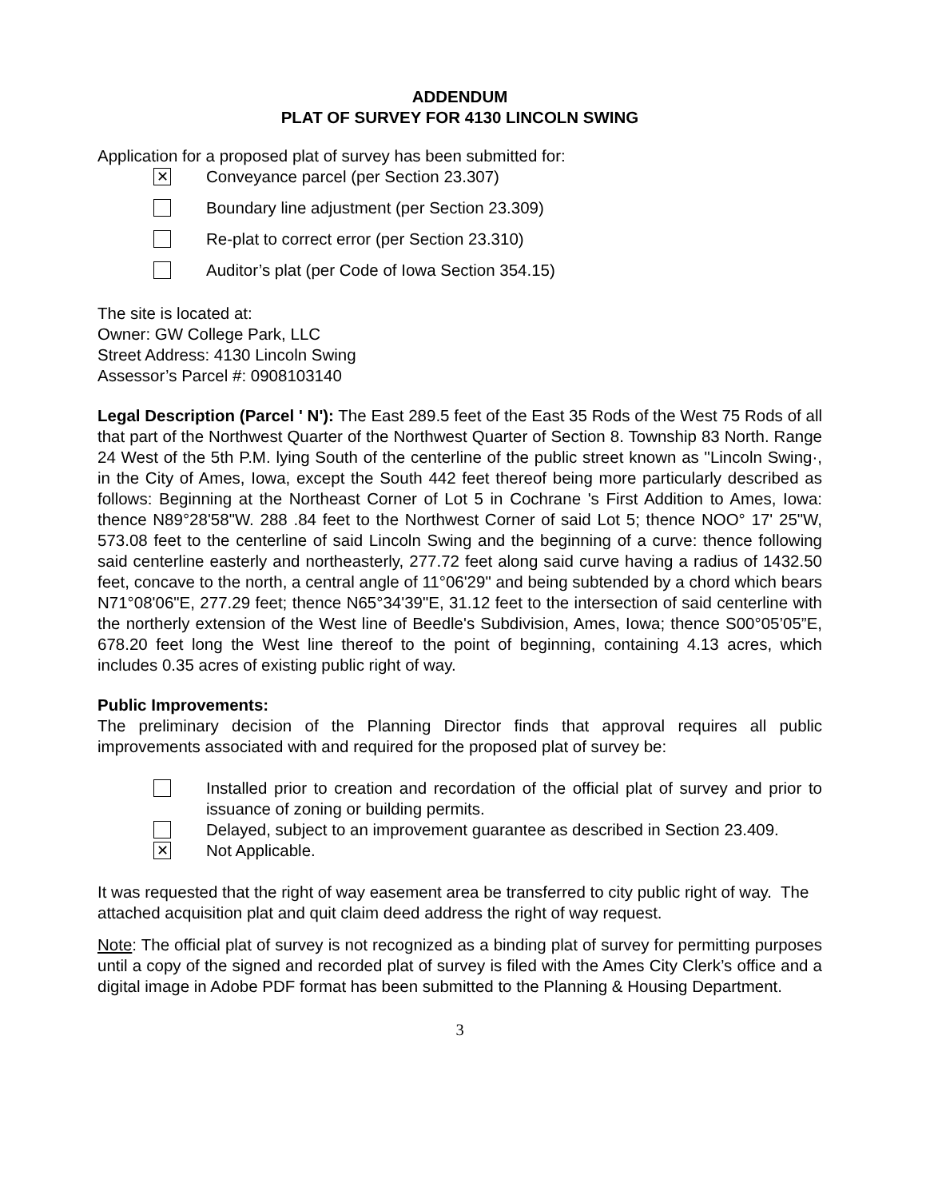ADDENDUM
PLAT OF SURVEY FOR 4130 LINCOLN SWING
Application for a proposed plat of survey has been submitted for:
✕
Conveyance parcel (per Section 23.307)
Boundary line adjustment (per Section 23.309)
Re-plat to correct error (per Section 23.310)
Auditor’s plat (per Code of Iowa Section 354.15)
The site is located at:
Owner: GW College Park, LLC
Street Address: 4130 Lincoln Swing
Assessor’s Parcel #: 0908103140
Legal Description (Parcel ' N'): The East 289.5 feet of the East 35 Rods of the West 75 Rods of all that part of the Northwest Quarter of the Northwest Quarter of Section 8. Township 83 North. Range 24 West of the 5th P.M. lying South of the centerline of the public street known as "Lincoln Swing·, in the City of Ames, Iowa, except the South 442 feet thereof being more particularly described as follows: Beginning at the Northeast Corner of Lot 5 in Cochrane 's First Addition to Ames, Iowa: thence N89°28'58"W. 288 .84 feet to the Northwest Corner of said Lot 5; thence NOO° 17' 25"W, 573.08 feet to the centerline of said Lincoln Swing and the beginning of a curve: thence following said centerline easterly and northeasterly, 277.72 feet along said curve having a radius of 1432.50 feet, concave to the north, a central angle of 11°06'29" and being subtended by a chord which bears N71°08'06"E, 277.29 feet; thence N65°34'39"E, 31.12 feet to the intersection of said centerline with the northerly extension of the West line of Beedle's Subdivision, Ames, Iowa; thence S00°05’05”E, 678.20 feet long the West line thereof to the point of beginning, containing 4.13 acres, which includes 0.35 acres of existing public right of way.
Public Improvements:
The preliminary decision of the Planning Director finds that approval requires all public improvements associated with and required for the proposed plat of survey be:
Installed prior to creation and recordation of the official plat of survey and prior to issuance of zoning or building permits.
Delayed, subject to an improvement guarantee as described in Section 23.409.
✕
Not Applicable.
It was requested that the right of way easement area be transferred to city public right of way. The attached acquisition plat and quit claim deed address the right of way request.
Note: The official plat of survey is not recognized as a binding plat of survey for permitting purposes until a copy of the signed and recorded plat of survey is filed with the Ames City Clerk’s office and a digital image in Adobe PDF format has been submitted to the Planning & Housing Department.
3